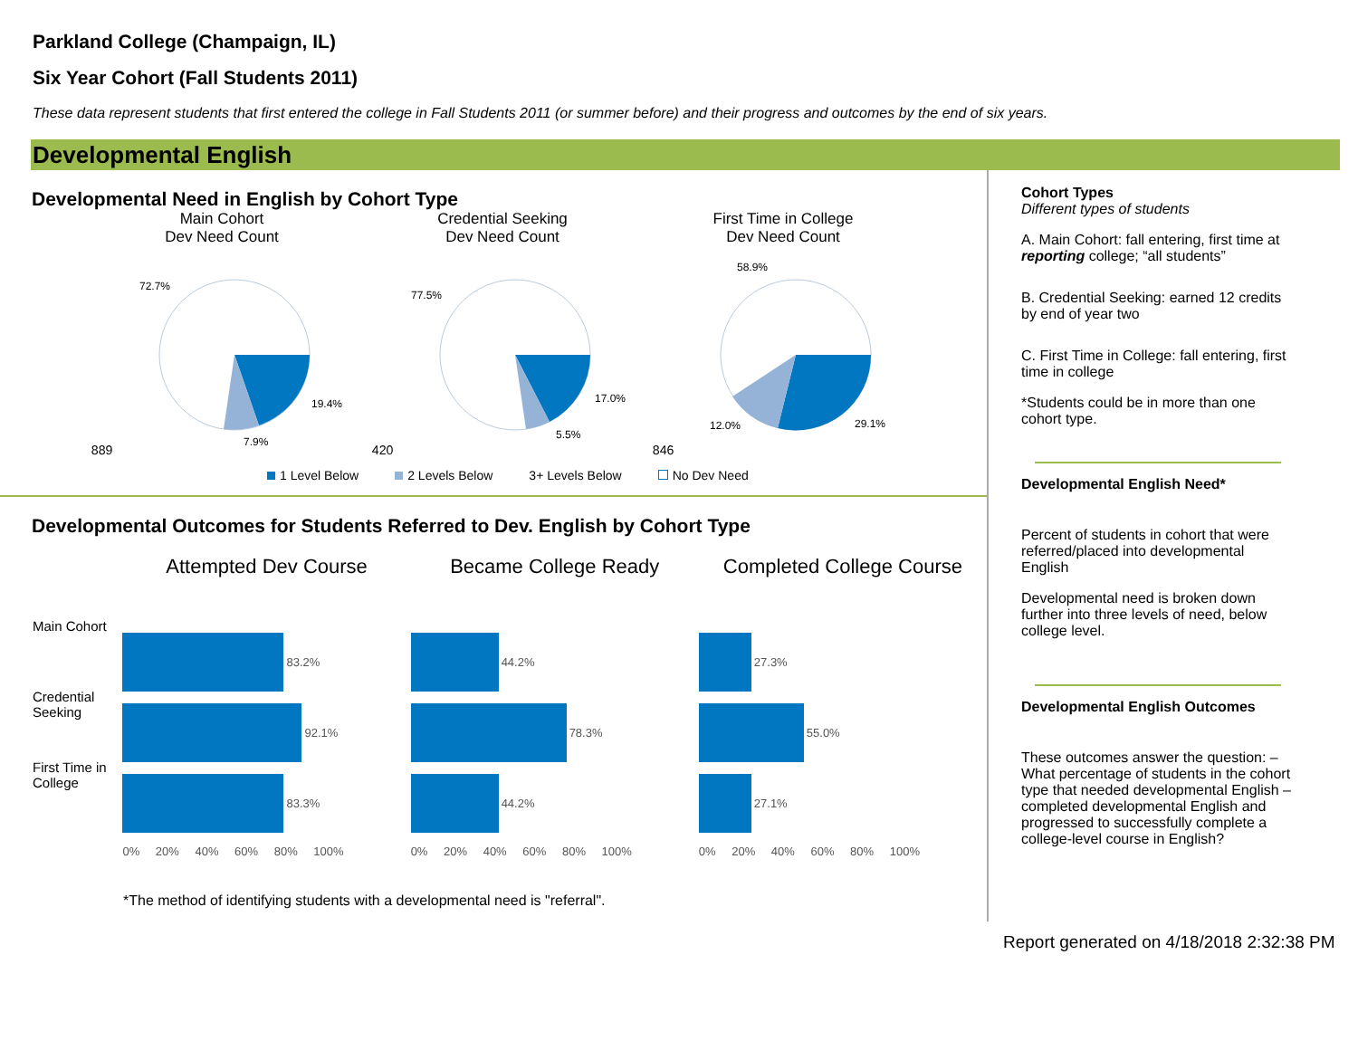Parkland College (Champaign, IL)
Six Year Cohort (Fall Students 2011)
These data represent students that first entered the college in Fall Students 2011 (or summer before) and their progress and outcomes by the end of six years.
Developmental English
Developmental Need in English by Cohort Type
Main Cohort
Dev Need Count
889
72.7%
19.4%
7.9%
Credential Seeking
Dev Need Count
420
77.5%
17.0%
5.5%
First Time in College
Dev Need Count
846
58.9%
29.1%
12.0%
1 Level Below 2 Levels Below 3+ Levels Below No Dev Need
Developmental Outcomes for Students Referred to Dev. English by Cohort Type
Main Cohort
Credential Seeking
First Time in College
Attempted Dev Course
83.2%
92.1%
83.3%
0% 20% 40% 60% 80% 100%
Became College Ready
44.2%
78.3%
44.2%
0% 20% 40% 60% 80% 100%
Completed College Course
27.3%
55.0%
27.1%
0% 20% 40% 60% 80% 100%
*The method of identifying students with a developmental need is "referral".
Cohort Types
Different types of students
A. Main Cohort: fall entering, first time at reporting college; “all students”
B. Credential Seeking: earned 12 credits by end of year two
C. First Time in College: fall entering, first time in college
*Students could be in more than one cohort type.
Developmental English Need*
Percent of students in cohort that were referred/placed into developmental English
Developmental need is broken down further into three levels of need, below college level.
Developmental English Outcomes
These outcomes answer the question: – What percentage of students in the cohort type that needed developmental English – completed developmental English and progressed to successfully complete a college-level course in English?
Report generated on 4/18/2018 2:32:38 PM